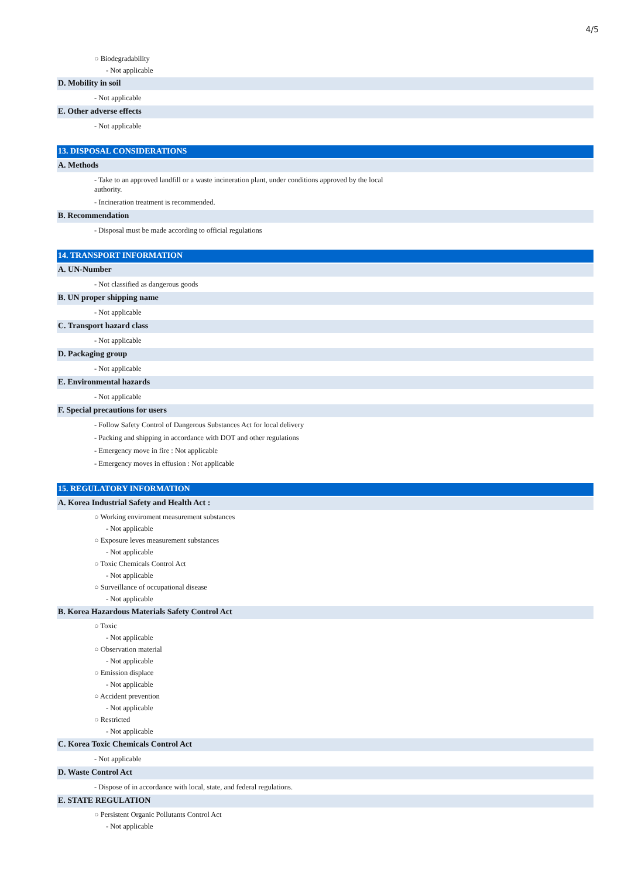4/5
○ Biodegradability
- Not applicable
D. Mobility in soil
- Not applicable
E. Other adverse effects
- Not applicable
13. DISPOSAL CONSIDERATIONS
A. Methods
- Take to an approved landfill or a waste incineration plant, under conditions approved by the local
authority.
- Incineration treatment is recommended.
B. Recommendation
- Disposal must be made according to official regulations
14. TRANSPORT INFORMATION
A. UN-Number
- Not classified as dangerous goods
B. UN proper shipping name
- Not applicable
C. Transport hazard class
- Not applicable
D. Packaging group
- Not applicable
E. Environmental hazards
- Not applicable
F. Special precautions for users
- Follow Safety Control of Dangerous Substances Act for local delivery
- Packing and shipping in accordance with DOT and other regulations
- Emergency move in fire : Not applicable
- Emergency moves in effusion : Not applicable
15. REGULATORY INFORMATION
A. Korea Industrial Safety and Health Act :
○ Working enviroment measurement substances
- Not applicable
○ Exposure leves measurement substances
- Not applicable
○ Toxic Chemicals Control Act
- Not applicable
○ Surveillance of occupational disease
- Not applicable
B. Korea Hazardous Materials Safety Control Act
○ Toxic
- Not applicable
○ Observation material
- Not applicable
○ Emission displace
- Not applicable
○ Accident prevention
- Not applicable
○ Restricted
- Not applicable
C. Korea Toxic Chemicals Control Act
- Not applicable
D. Waste Control Act
- Dispose of in accordance with local, state, and federal regulations.
E. STATE REGULATION
○ Persistent Organic Pollutants Control Act
- Not applicable